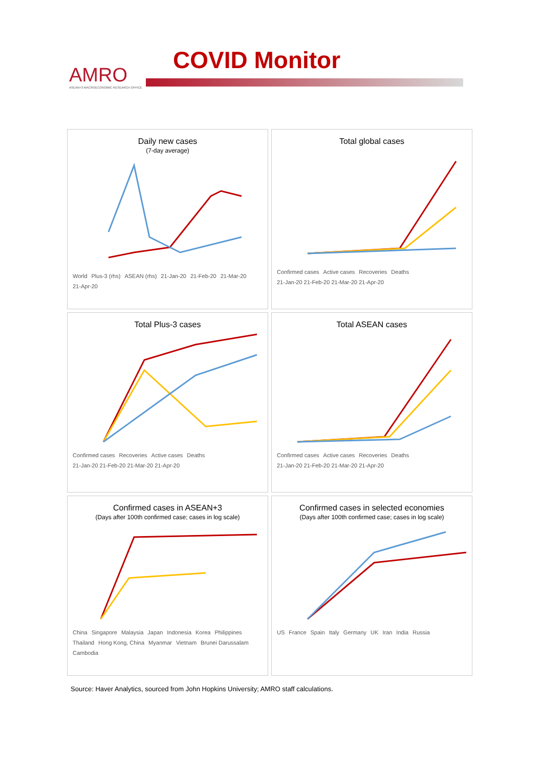AMRO
ASEAN+3 MACROECONOMIC RESEARCH OFFICE
COVID Monitor
Daily new cases
(7-day average)
World Plus-3 (rhs) ASEAN (rhs) 21-Jan-20 21-Feb-20 21-Mar-20 21-Apr-20
Total global cases
Confirmed cases Active cases Recoveries Deaths 21-Jan-20 21-Feb-20 21-Mar-20 21-Apr-20
Total Plus-3 cases
Confirmed cases Recoveries Active cases Deaths 21-Jan-20 21-Feb-20 21-Mar-20 21-Apr-20
Total ASEAN cases
Confirmed cases Active cases Recoveries Deaths 21-Jan-20 21-Feb-20 21-Mar-20 21-Apr-20
Confirmed cases in ASEAN+3
(Days after 100th confirmed case; cases in log scale)
China Singapore Malaysia Japan Indonesia Korea Philippines Thailand Hong Kong, China Myanmar Vietnam Brunei Darussalam Cambodia
Confirmed cases in selected economies
(Days after 100th confirmed case; cases in log scale)
US France Spain Italy Germany UK Iran India Russia
Source: Haver Analytics, sourced from John Hopkins University; AMRO staff calculations.